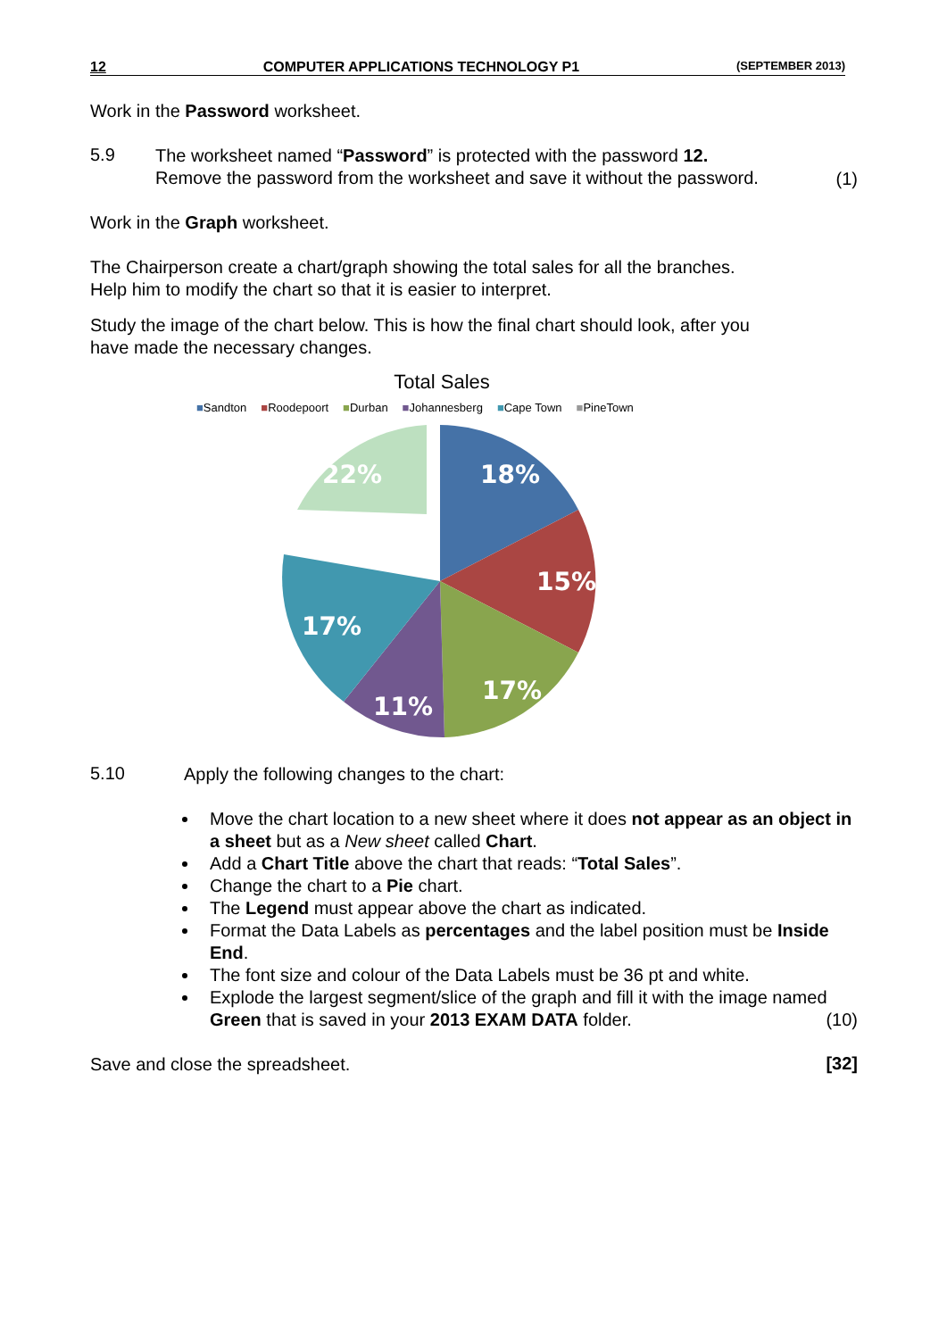12 COMPUTER APPLICATIONS TECHNOLOGY P1 (SEPTEMBER 2013)
Work in the Password worksheet.
5.9
The worksheet named “Password” is protected with the password 12.
Remove the password from the worksheet and save it without the password.
(1)
Work in the Graph worksheet.
The Chairperson create a chart/graph showing the total sales for all the branches.
Help him to modify the chart so that it is easier to interpret.
Study the image of the chart below. This is how the final chart should look, after you
have made the necessary changes.
Total Sales
■Sandton ■Roodepoort ■Durban ■Johannesberg ■Cape Town ■PineTown
18%
15%
17%
11%
17%
22%
5.10
Apply the following changes to the chart:
Move the chart location to a new sheet where it does not appear as an object in a sheet but as a New sheet called Chart.
Add a Chart Title above the chart that reads: “Total Sales”.
Change the chart to a Pie chart.
The Legend must appear above the chart as indicated.
Format the Data Labels as percentages and the label position must be Inside End.
The font size and colour of the Data Labels must be 36 pt and white.
Explode the largest segment/slice of the graph and fill it with the image named Green that is saved in your 2013 EXAM DATA folder. (10)
Save and close the spreadsheet.
[32]